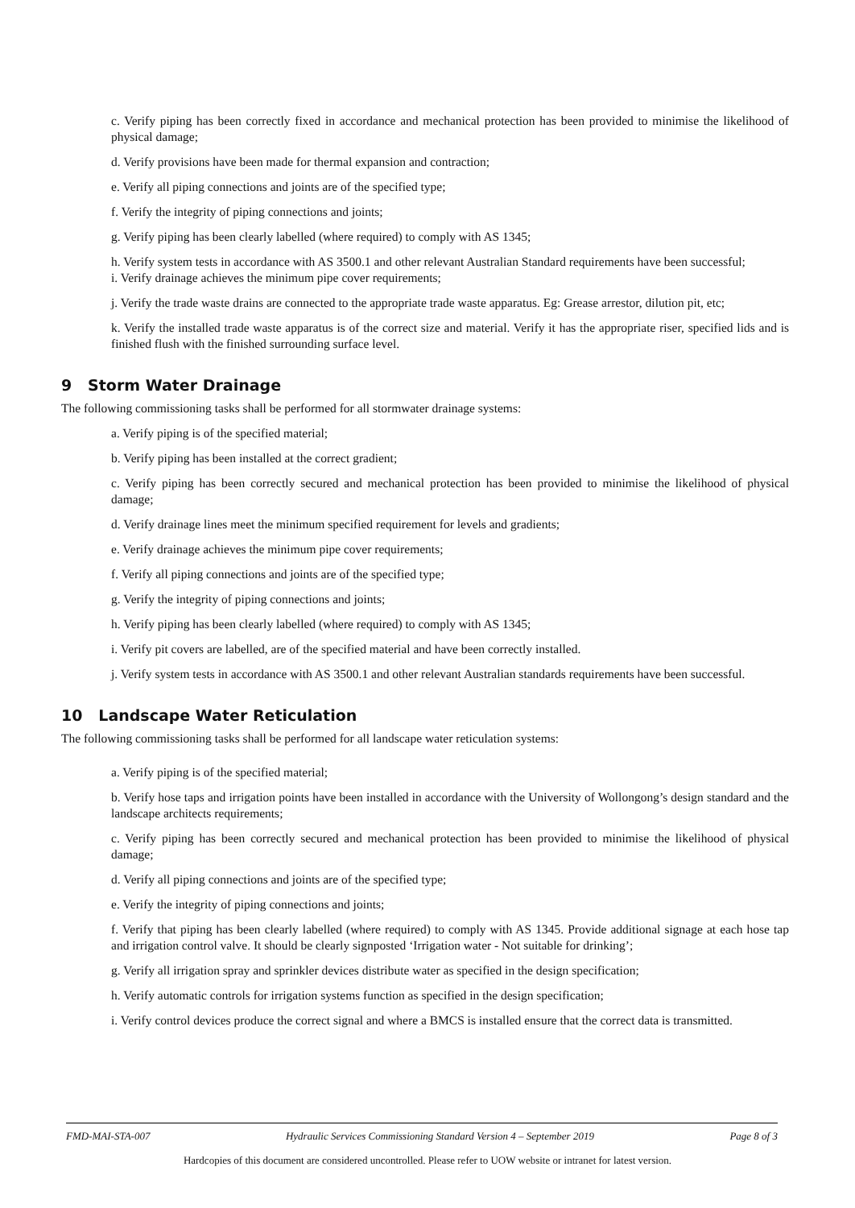c. Verify piping has been correctly fixed in accordance and mechanical protection has been provided to minimise the likelihood of physical damage;
d. Verify provisions have been made for thermal expansion and contraction;
e. Verify all piping connections and joints are of the specified type;
f. Verify the integrity of piping connections and joints;
g. Verify piping has been clearly labelled (where required) to comply with AS 1345;
h. Verify system tests in accordance with AS 3500.1 and other relevant Australian Standard requirements have been successful;
i. Verify drainage achieves the minimum pipe cover requirements;
j. Verify the trade waste drains are connected to the appropriate trade waste apparatus. Eg: Grease arrestor, dilution pit, etc;
k. Verify the installed trade waste apparatus is of the correct size and material. Verify it has the appropriate riser, specified lids and is finished flush with the finished surrounding surface level.
9 Storm Water Drainage
The following commissioning tasks shall be performed for all stormwater drainage systems:
a. Verify piping is of the specified material;
b. Verify piping has been installed at the correct gradient;
c. Verify piping has been correctly secured and mechanical protection has been provided to minimise the likelihood of physical damage;
d. Verify drainage lines meet the minimum specified requirement for levels and gradients;
e. Verify drainage achieves the minimum pipe cover requirements;
f. Verify all piping connections and joints are of the specified type;
g. Verify the integrity of piping connections and joints;
h. Verify piping has been clearly labelled (where required) to comply with AS 1345;
i. Verify pit covers are labelled, are of the specified material and have been correctly installed.
j. Verify system tests in accordance with AS 3500.1 and other relevant Australian standards requirements have been successful.
10 Landscape Water Reticulation
The following commissioning tasks shall be performed for all landscape water reticulation systems:
a. Verify piping is of the specified material;
b. Verify hose taps and irrigation points have been installed in accordance with the University of Wollongong’s design standard and the landscape architects requirements;
c. Verify piping has been correctly secured and mechanical protection has been provided to minimise the likelihood of physical damage;
d. Verify all piping connections and joints are of the specified type;
e. Verify the integrity of piping connections and joints;
f. Verify that piping has been clearly labelled (where required) to comply with AS 1345. Provide additional signage at each hose tap and irrigation control valve. It should be clearly signposted ‘Irrigation water - Not suitable for drinking’;
g. Verify all irrigation spray and sprinkler devices distribute water as specified in the design specification;
h. Verify automatic controls for irrigation systems function as specified in the design specification;
i. Verify control devices produce the correct signal and where a BMCS is installed ensure that the correct data is transmitted.
FMD-MAI-STA-007 Hydraulic Services Commissioning Standard Version 4 – September 2019 Page 8 of 3
Hardcopies of this document are considered uncontrolled. Please refer to UOW website or intranet for latest version.